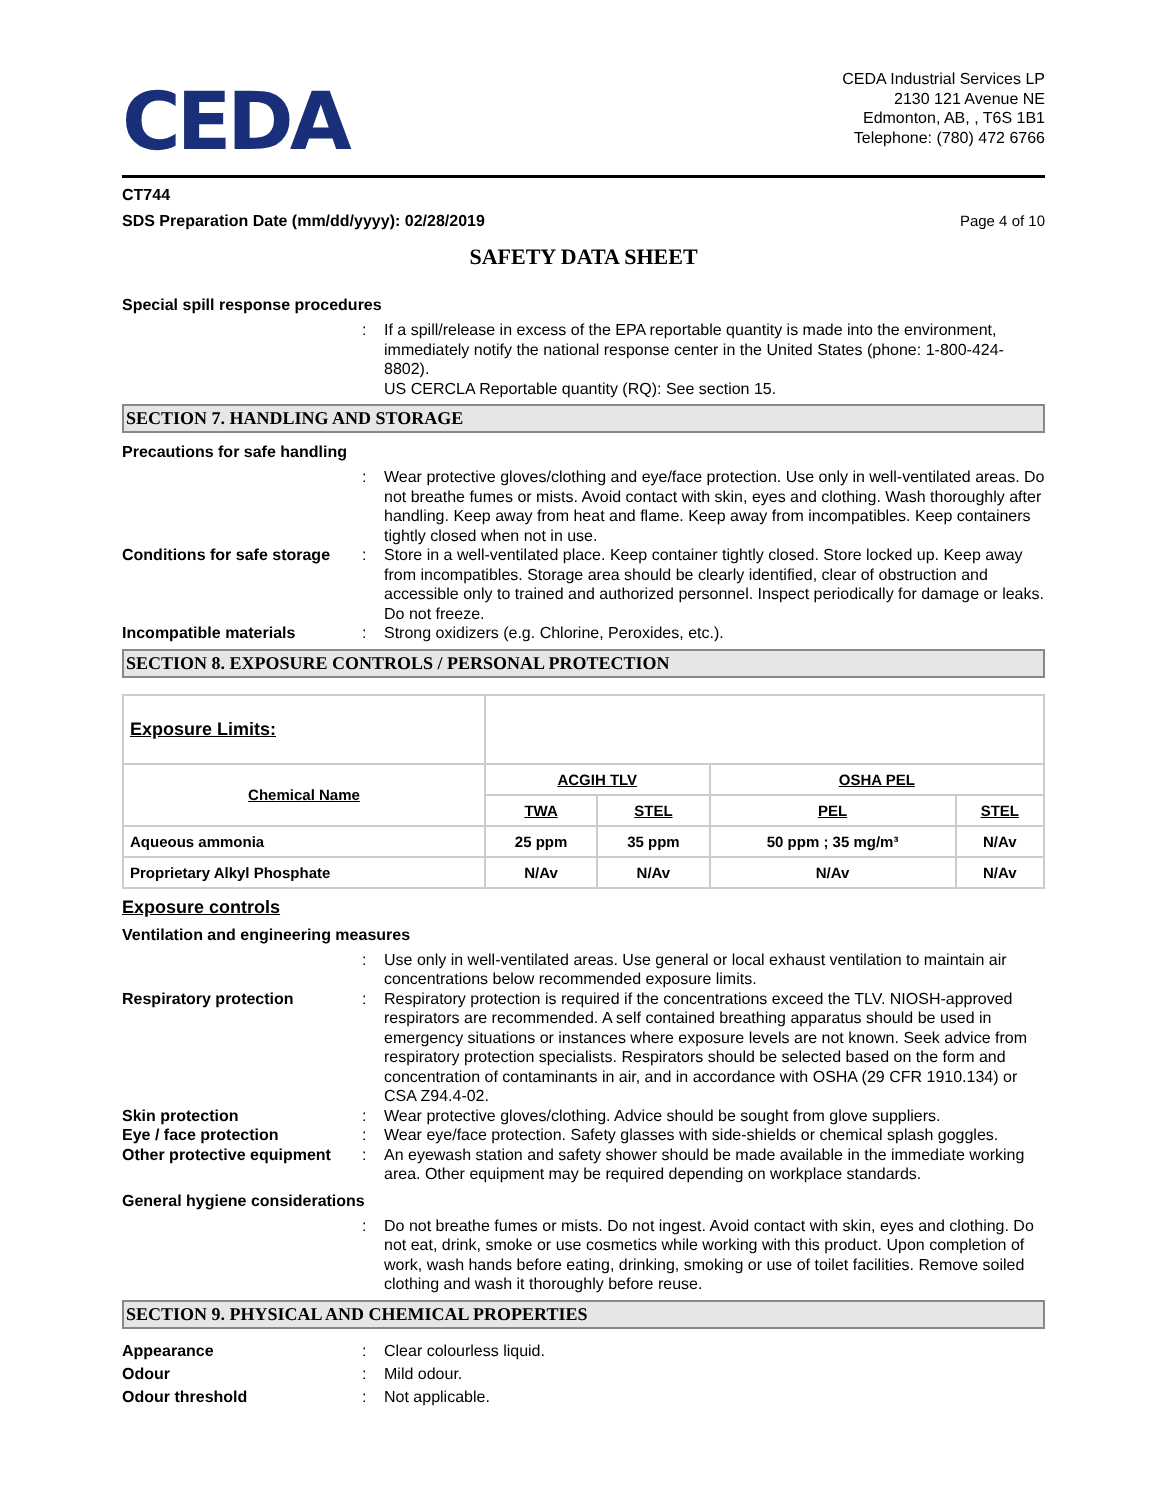CEDA
CEDA Industrial Services LP
2130 121 Avenue NE
Edmonton, AB, , T6S 1B1
Telephone: (780) 472 6766
CT744
SDS Preparation Date (mm/dd/yyyy): 02/28/2019 Page 4 of 10
SAFETY DATA SHEET
Special spill response procedures
: If a spill/release in excess of the EPA reportable quantity is made into the environment, immediately notify the national response center in the United States (phone: 1-800-424-8802).
US CERCLA Reportable quantity (RQ): See section 15.
SECTION 7. HANDLING AND STORAGE
Precautions for safe handling
: Wear protective gloves/clothing and eye/face protection. Use only in well-ventilated areas. Do not breathe fumes or mists. Avoid contact with skin, eyes and clothing. Wash thoroughly after handling. Keep away from heat and flame. Keep away from incompatibles. Keep containers tightly closed when not in use. Conditions for safe storage: Store in a well-ventilated place. Keep container tightly closed. Store locked up. Keep away from incompatibles. Storage area should be clearly identified, clear of obstruction and accessible only to trained and authorized personnel. Inspect periodically for damage or leaks. Do not freeze. Incompatible materials: Strong oxidizers (e.g. Chlorine, Peroxides, etc.).
SECTION 8. EXPOSURE CONTROLS / PERSONAL PROTECTION
| Exposure Limits: | | | | |
| Chemical Name | ACGIH TLV | | OSHA PEL | |
| | TWA | STEL | PEL | STEL |
| Aqueous ammonia | 25 ppm | 35 ppm | 50 ppm ; 35 mg/m³ | N/Av |
| Proprietary Alkyl Phosphate | N/Av | N/Av | N/Av | N/Av |
Exposure controls
Ventilation and engineering measures
: Use only in well-ventilated areas. Use general or local exhaust ventilation to maintain air concentrations below recommended exposure limits. Respiratory protection: Respiratory protection is required if the concentrations exceed the TLV. NIOSH-approved respirators are recommended. A self contained breathing apparatus should be used in emergency situations or instances where exposure levels are not known. Seek advice from respiratory protection specialists. Respirators should be selected based on the form and concentration of contaminants in air, and in accordance with OSHA (29 CFR 1910.134) or CSA Z94.4-02. Skin protection: Wear protective gloves/clothing. Advice should be sought from glove suppliers. Eye / face protection: Wear eye/face protection. Safety glasses with side-shields or chemical splash goggles. Other protective equipment: An eyewash station and safety shower should be made available in the immediate working area. Other equipment may be required depending on workplace standards.
General hygiene considerations
: Do not breathe fumes or mists. Do not ingest. Avoid contact with skin, eyes and clothing. Do not eat, drink, smoke or use cosmetics while working with this product. Upon completion of work, wash hands before eating, drinking, smoking or use of toilet facilities. Remove soiled clothing and wash it thoroughly before reuse.
SECTION 9. PHYSICAL AND CHEMICAL PROPERTIES
Appearance: Clear colourless liquid. Odour: Mild odour. Odour threshold: Not applicable.